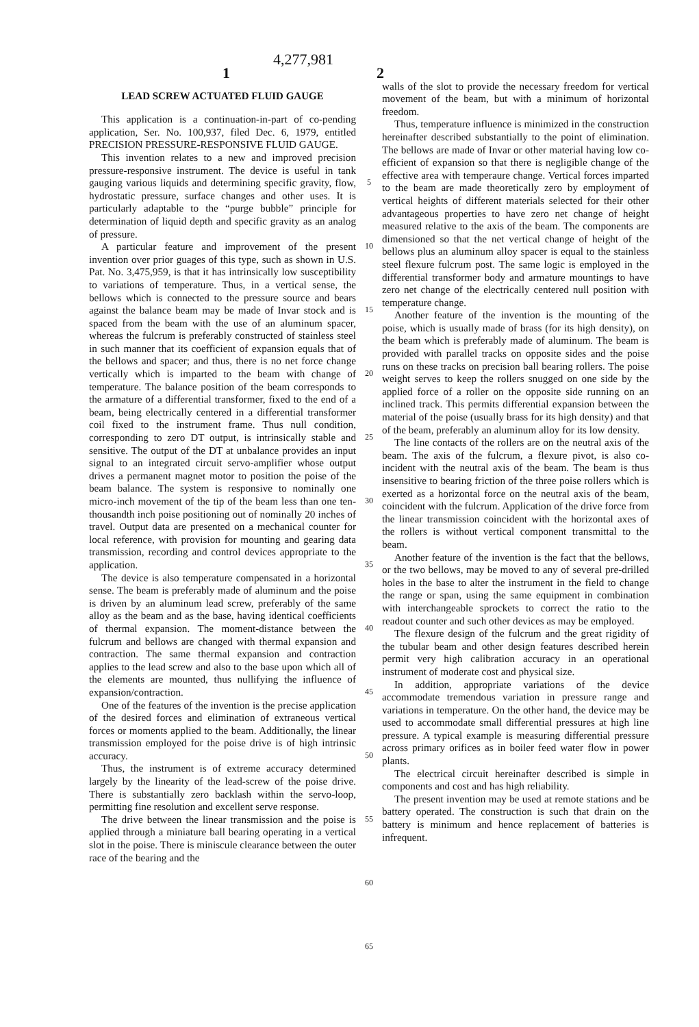1
4,277,981
2
LEAD SCREW ACTUATED FLUID GAUGE
This application is a continuation-in-part of co-pending application, Ser. No. 100,937, filed Dec. 6, 1979, entitled PRECISION PRESSURE-RESPONSIVE FLUID GAUGE.
This invention relates to a new and improved precision pressure-responsive instrument. The device is useful in tank gauging various liquids and determining specific gravity, flow, hydrostatic pressure, surface changes and other uses. It is particularly adaptable to the “purge bubble” principle for determination of liquid depth and specific gravity as an analog of pressure.
A particular feature and improvement of the present invention over prior guages of this type, such as shown in U.S. Pat. No. 3,475,959, is that it has intrinsically low susceptibility to variations of temperature. Thus, in a vertical sense, the bellows which is connected to the pressure source and bears against the balance beam may be made of Invar stock and is spaced from the beam with the use of an aluminum spacer, whereas the fulcrum is preferably constructed of stainless steel in such manner that its coefficient of expansion equals that of the bellows and spacer; and thus, there is no net force change vertically which is imparted to the beam with change of temperature. The balance position of the beam corresponds to the armature of a differential transformer, fixed to the end of a beam, being electrically centered in a differential transformer coil fixed to the instrument frame. Thus null condition, corresponding to zero DT output, is intrinsically stable and sensitive. The output of the DT at unbalance provides an input signal to an integrated circuit servo-amplifier whose output drives a permanent magnet motor to position the poise of the beam balance. The system is responsive to nominally one micro-inch movement of the tip of the beam less than one ten-thousandth inch poise positioning out of nominally 20 inches of travel. Output data are presented on a mechanical counter for local reference, with provision for mounting and gearing data transmission, recording and control devices appropriate to the application.
The device is also temperature compensated in a horizontal sense. The beam is preferably made of aluminum and the poise is driven by an aluminum lead screw, preferably of the same alloy as the beam and as the base, having identical coefficients of thermal expansion. The moment-distance between the fulcrum and bellows are changed with thermal expansion and contraction. The same thermal expansion and contraction applies to the lead screw and also to the base upon which all of the elements are mounted, thus nullifying the influence of expansion/contraction.
One of the features of the invention is the precise application of the desired forces and elimination of extraneous vertical forces or moments applied to the beam. Additionally, the linear transmission employed for the poise drive is of high intrinsic accuracy.
Thus, the instrument is of extreme accuracy determined largely by the linearity of the lead-screw of the poise drive. There is substantially zero backlash within the servo-loop, permitting fine resolution and excellent serve response.
The drive between the linear transmission and the poise is applied through a miniature ball bearing operating in a vertical slot in the poise. There is miniscule clearance between the outer race of the bearing and the
5
10
15
20
25
30
35
40
45
50
55
60
65
walls of the slot to provide the necessary freedom for vertical movement of the beam, but with a minimum of horizontal freedom.
Thus, temperature influence is minimized in the construction hereinafter described substantially to the point of elimination. The bellows are made of Invar or other material having low co-efficient of expansion so that there is negligible change of the effective area with temperaure change. Vertical forces imparted to the beam are made theoretically zero by employment of vertical heights of different materials selected for their other advantageous properties to have zero net change of height measured relative to the axis of the beam. The components are dimensioned so that the net vertical change of height of the bellows plus an aluminum alloy spacer is equal to the stainless steel flexure fulcrum post. The same logic is employed in the differential transformer body and armature mountings to have zero net change of the electrically centered null position with temperature change.
Another feature of the invention is the mounting of the poise, which is usually made of brass (for its high density), on the beam which is preferably made of aluminum. The beam is provided with parallel tracks on opposite sides and the poise runs on these tracks on precision ball bearing rollers. The poise weight serves to keep the rollers snugged on one side by the applied force of a roller on the opposite side running on an inclined track. This permits differential expansion between the material of the poise (usually brass for its high density) and that of the beam, preferably an aluminum alloy for its low density.
The line contacts of the rollers are on the neutral axis of the beam. The axis of the fulcrum, a flexure pivot, is also co-incident with the neutral axis of the beam. The beam is thus insensitive to bearing friction of the three poise rollers which is exerted as a horizontal force on the neutral axis of the beam, coincident with the fulcrum. Application of the drive force from the linear transmission coincident with the horizontal axes of the rollers is without vertical component transmittal to the beam.
Another feature of the invention is the fact that the bellows, or the two bellows, may be moved to any of several pre-drilled holes in the base to alter the instrument in the field to change the range or span, using the same equipment in combination with interchangeable sprockets to correct the ratio to the readout counter and such other devices as may be employed.
The flexure design of the fulcrum and the great rigidity of the tubular beam and other design features described herein permit very high calibration accuracy in an operational instrument of moderate cost and physical size.
In addition, appropriate variations of the device accommodate tremendous variation in pressure range and variations in temperature. On the other hand, the device may be used to accommodate small differential pressures at high line pressure. A typical example is measuring differential pressure across primary orifices as in boiler feed water flow in power plants.
The electrical circuit hereinafter described is simple in components and cost and has high reliability.
The present invention may be used at remote stations and be battery operated. The construction is such that drain on the battery is minimum and hence replacement of batteries is infrequent.